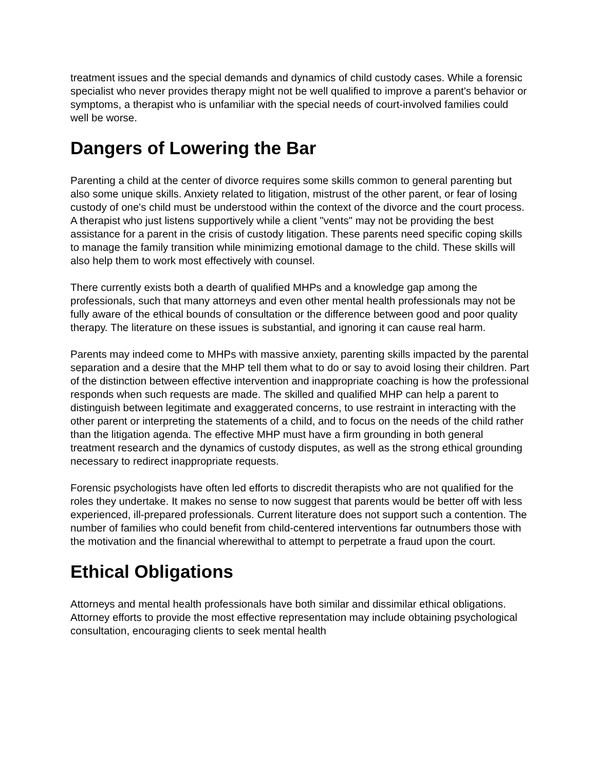treatment issues and the special demands and dynamics of child custody cases. While a forensic specialist who never provides therapy might not be well qualified to improve a parent's behavior or symptoms, a therapist who is unfamiliar with the special needs of court-involved families could well be worse.
Dangers of Lowering the Bar
Parenting a child at the center of divorce requires some skills common to general parenting but also some unique skills. Anxiety related to litigation, mistrust of the other parent, or fear of losing custody of one's child must be understood within the context of the divorce and the court process. A therapist who just listens supportively while a client "vents" may not be providing the best assistance for a parent in the crisis of custody litigation. These parents need specific coping skills to manage the family transition while minimizing emotional damage to the child. These skills will also help them to work most effectively with counsel.
There currently exists both a dearth of qualified MHPs and a knowledge gap among the professionals, such that many attorneys and even other mental health professionals may not be fully aware of the ethical bounds of consultation or the difference between good and poor quality therapy. The literature on these issues is substantial, and ignoring it can cause real harm.
Parents may indeed come to MHPs with massive anxiety, parenting skills impacted by the parental separation and a desire that the MHP tell them what to do or say to avoid losing their children. Part of the distinction between effective intervention and inappropriate coaching is how the professional responds when such requests are made. The skilled and qualified MHP can help a parent to distinguish between legitimate and exaggerated concerns, to use restraint in interacting with the other parent or interpreting the statements of a child, and to focus on the needs of the child rather than the litigation agenda. The effective MHP must have a firm grounding in both general treatment research and the dynamics of custody disputes, as well as the strong ethical grounding necessary to redirect inappropriate requests.
Forensic psychologists have often led efforts to discredit therapists who are not qualified for the roles they undertake. It makes no sense to now suggest that parents would be better off with less experienced, ill-prepared professionals. Current literature does not support such a contention. The number of families who could benefit from child-centered interventions far outnumbers those with the motivation and the financial wherewithal to attempt to perpetrate a fraud upon the court.
Ethical Obligations
Attorneys and mental health professionals have both similar and dissimilar ethical obligations. Attorney efforts to provide the most effective representation may include obtaining psychological consultation, encouraging clients to seek mental health